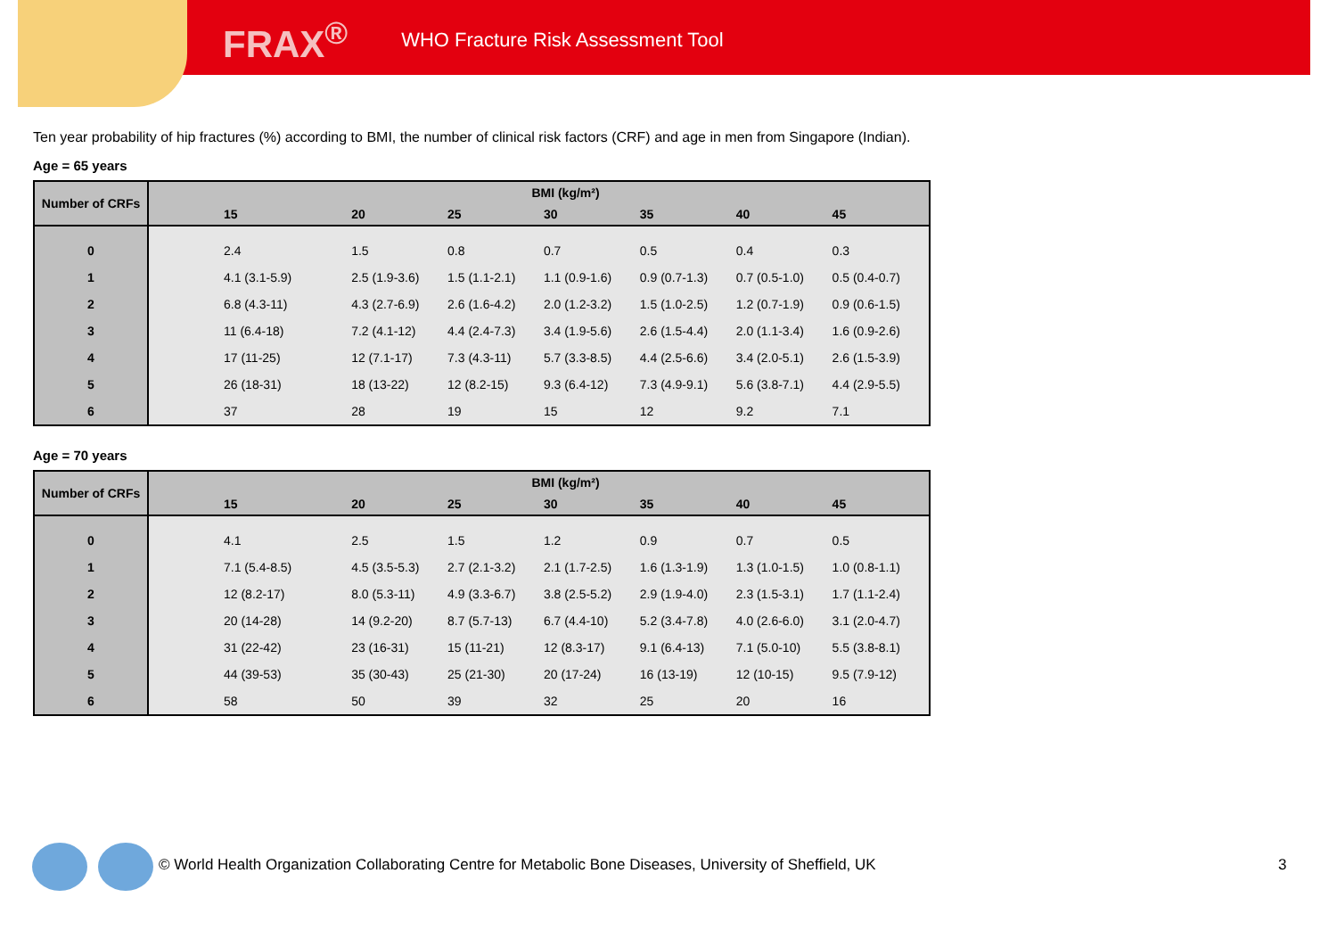FRAX<sup>®</sup> WHO Fracture Risk Assessment Tool
Ten year probability of hip fractures (%) according to BMI, the number of clinical risk factors (CRF) and age in men from Singapore (Indian).
Age = 65 years
| Number of CRFs | BMI (kg/m²) | | | | | | |
| --- | --- | --- | --- | --- | --- | --- | --- |
| | 15 | 20 | 25 | 30 | 35 | 40 | 45 |
| 0 | 2.4 | 1.5 | 0.8 | 0.7 | 0.5 | 0.4 | 0.3 |
| 1 | 4.1 (3.1-5.9) | 2.5 (1.9-3.6) | 1.5 (1.1-2.1) | 1.1 (0.9-1.6) | 0.9 (0.7-1.3) | 0.7 (0.5-1.0) | 0.5 (0.4-0.7) |
| 2 | 6.8 (4.3-11) | 4.3 (2.7-6.9) | 2.6 (1.6-4.2) | 2.0 (1.2-3.2) | 1.5 (1.0-2.5) | 1.2 (0.7-1.9) | 0.9 (0.6-1.5) |
| 3 | 11 (6.4-18) | 7.2 (4.1-12) | 4.4 (2.4-7.3) | 3.4 (1.9-5.6) | 2.6 (1.5-4.4) | 2.0 (1.1-3.4) | 1.6 (0.9-2.6) |
| 4 | 17 (11-25) | 12 (7.1-17) | 7.3 (4.3-11) | 5.7 (3.3-8.5) | 4.4 (2.5-6.6) | 3.4 (2.0-5.1) | 2.6 (1.5-3.9) |
| 5 | 26 (18-31) | 18 (13-22) | 12 (8.2-15) | 9.3 (6.4-12) | 7.3 (4.9-9.1) | 5.6 (3.8-7.1) | 4.4 (2.9-5.5) |
| 6 | 37 | 28 | 19 | 15 | 12 | 9.2 | 7.1 |
Age = 70 years
| Number of CRFs | BMI (kg/m²) | | | | | | |
| --- | --- | --- | --- | --- | --- | --- | --- |
| | 15 | 20 | 25 | 30 | 35 | 40 | 45 |
| 0 | 4.1 | 2.5 | 1.5 | 1.2 | 0.9 | 0.7 | 0.5 |
| 1 | 7.1 (5.4-8.5) | 4.5 (3.5-5.3) | 2.7 (2.1-3.2) | 2.1 (1.7-2.5) | 1.6 (1.3-1.9) | 1.3 (1.0-1.5) | 1.0 (0.8-1.1) |
| 2 | 12 (8.2-17) | 8.0 (5.3-11) | 4.9 (3.3-6.7) | 3.8 (2.5-5.2) | 2.9 (1.9-4.0) | 2.3 (1.5-3.1) | 1.7 (1.1-2.4) |
| 3 | 20 (14-28) | 14 (9.2-20) | 8.7 (5.7-13) | 6.7 (4.4-10) | 5.2 (3.4-7.8) | 4.0 (2.6-6.0) | 3.1 (2.0-4.7) |
| 4 | 31 (22-42) | 23 (16-31) | 15 (11-21) | 12 (8.3-17) | 9.1 (6.4-13) | 7.1 (5.0-10) | 5.5 (3.8-8.1) |
| 5 | 44 (39-53) | 35 (30-43) | 25 (21-30) | 20 (17-24) | 16 (13-19) | 12 (10-15) | 9.5 (7.9-12) |
| 6 | 58 | 50 | 39 | 32 | 25 | 20 | 16 |
© World Health Organization Collaborating Centre for Metabolic Bone Diseases, University of Sheffield, UK
3